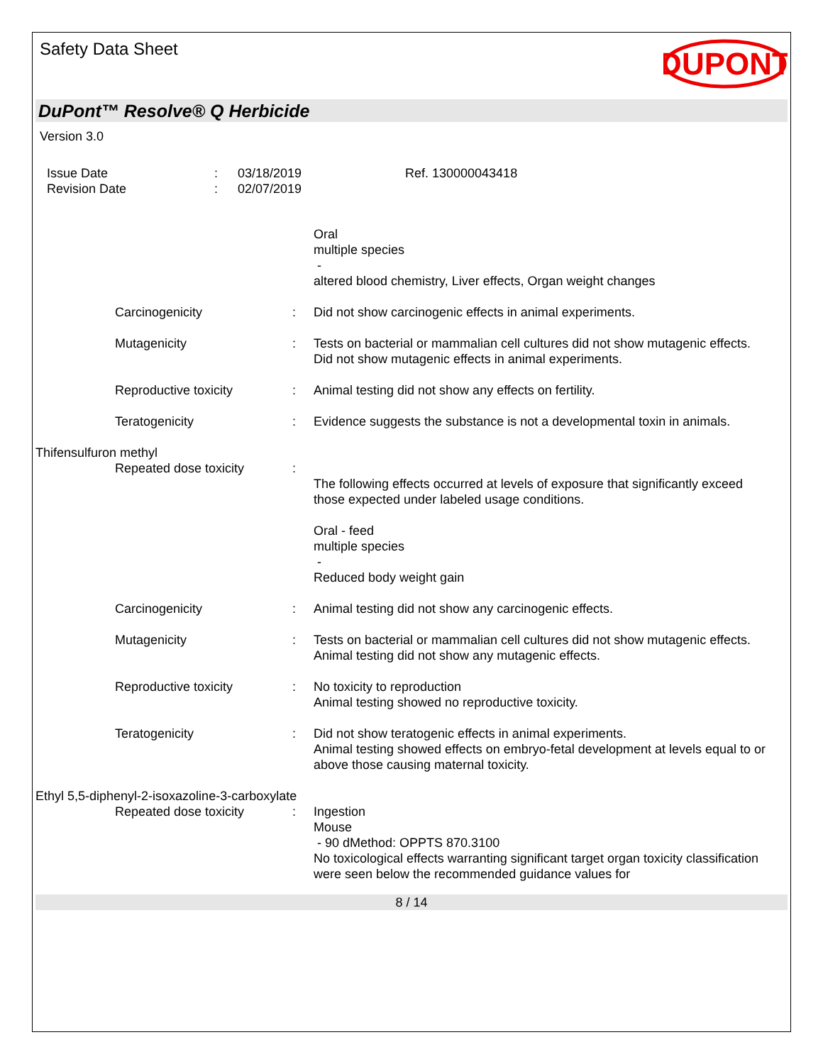Safety Data Sheet
DUPONT
DuPont™ Resolve® Q Herbicide
Version 3.0
Issue Date
Revision Date
:
:
03/18/2019
02/07/2019
Ref. 130000043418
Oral
multiple species
-
altered blood chemistry, Liver effects, Organ weight changes
Carcinogenicity : Did not show carcinogenic effects in animal experiments.
Mutagenicity : Tests on bacterial or mammalian cell cultures did not show mutagenic effects.
Did not show mutagenic effects in animal experiments.
Reproductive toxicity : Animal testing did not show any effects on fertility.
Teratogenicity : Evidence suggests the substance is not a developmental toxin in animals.
Thifensulfuron methyl
Repeated dose toxicity :
The following effects occurred at levels of exposure that significantly exceed those expected under labeled usage conditions.
Oral - feed
multiple species
-
Reduced body weight gain
Carcinogenicity : Animal testing did not show any carcinogenic effects.
Mutagenicity : Tests on bacterial or mammalian cell cultures did not show mutagenic effects.
Animal testing did not show any mutagenic effects.
Reproductive toxicity : No toxicity to reproduction
Animal testing showed no reproductive toxicity.
Teratogenicity : Did not show teratogenic effects in animal experiments.
Animal testing showed effects on embryo-fetal development at levels equal to or above those causing maternal toxicity.
Ethyl 5,5-diphenyl-2-isoxazoline-3-carboxylate
Repeated dose toxicity : Ingestion
Mouse
- 90 dMethod: OPPTS 870.3100
No toxicological effects warranting significant target organ toxicity classification were seen below the recommended guidance values for
8 / 14